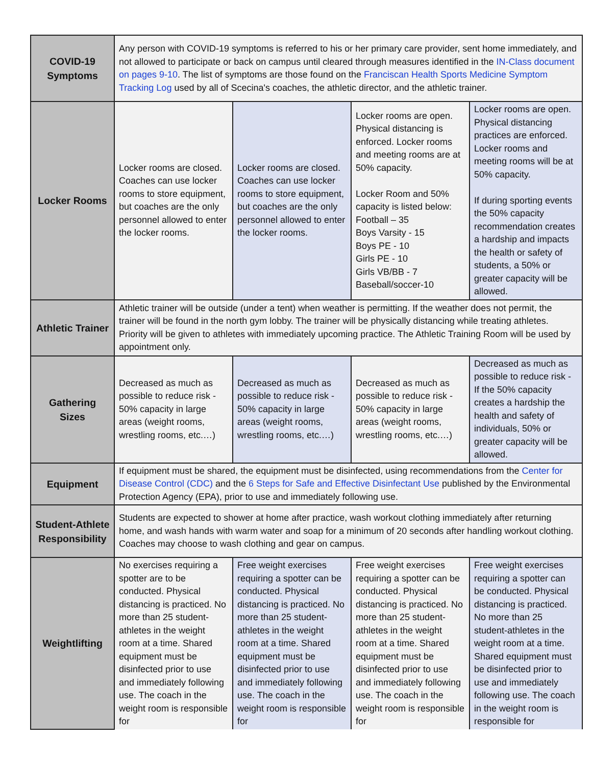| COVID-19 Symptoms | Any person with COVID-19 symptoms is referred to his or her primary care provider, sent home immediately, and not allowed to participate or back on campus until cleared through measures identified in the IN-Class document on pages 9-10 . The list of symptoms are those found on the Franciscan Health Sports Medicine Symptom Tracking Log used by all of Scecina's coaches, the athletic director, and the athletic trainer. | | | |
| Locker Rooms | Locker rooms are closed. Coaches can use locker rooms to store equipment, but coaches are the only personnel allowed to enter the locker rooms. | Locker rooms are closed. Coaches can use locker rooms to store equipment, but coaches are the only personnel allowed to enter the locker rooms. | Locker rooms are open. Physical distancing is enforced. Locker rooms and meeting rooms are at 50% capacity. Locker Room and 50% capacity is listed below: Football – 35 Boys Varsity - 15 Boys PE - 10 Girls PE - 10 Girls VB/BB - 7 Baseball/soccer-10 | Locker rooms are open. Physical distancing practices are enforced. Locker rooms and meeting rooms will be at 50% capacity. If during sporting events the 50% capacity recommendation creates a hardship and impacts the health or safety of students, a 50% or greater capacity will be allowed. |
| Athletic Trainer | Athletic trainer will be outside (under a tent) when weather is permitting. If the weather does not permit, the trainer will be found in the north gym lobby. The trainer will be physically distancing while treating athletes. Priority will be given to athletes with immediately upcoming practice. The Athletic Training Room will be used by appointment only. | | | |
| Gathering Sizes | Decreased as much as possible to reduce risk - 50% capacity in large areas (weight rooms, wrestling rooms, etc.…) | Decreased as much as possible to reduce risk - 50% capacity in large areas (weight rooms, wrestling rooms, etc.…) | Decreased as much as possible to reduce risk - 50% capacity in large areas (weight rooms, wrestling rooms, etc.…) | Decreased as much as possible to reduce risk - If the 50% capacity creates a hardship the health and safety of individuals, 50% or greater capacity will be allowed. |
| Equipment | If equipment must be shared, the equipment must be disinfected, using recommendations from the Center for Disease Control (CDC) and the 6 Steps for Safe and Effective Disinfectant Use published by the Environmental Protection Agency (EPA), prior to use and immediately following use. | | | |
| Student-Athlete Responsibility | Students are expected to shower at home after practice, wash workout clothing immediately after returning home, and wash hands with warm water and soap for a minimum of 20 seconds after handling workout clothing. Coaches may choose to wash clothing and gear on campus. | | | |
| Weightlifting | No exercises requiring a spotter are to be conducted. Physical distancing is practiced. No more than 25 student-athletes in the weight room at a time. Shared equipment must be disinfected prior to use and immediately following use. The coach in the weight room is responsible for | Free weight exercises requiring a spotter can be conducted. Physical distancing is practiced. No more than 25 student-athletes in the weight room at a time. Shared equipment must be disinfected prior to use and immediately following use. The coach in the weight room is responsible for | Free weight exercises requiring a spotter can be conducted. Physical distancing is practiced. No more than 25 student-athletes in the weight room at a time. Shared equipment must be disinfected prior to use and immediately following use. The coach in the weight room is responsible for | Free weight exercises requiring a spotter can be conducted. Physical distancing is practiced. No more than 25 student-athletes in the weight room at a time. Shared equipment must be disinfected prior to use and immediately following use. The coach in the weight room is responsible for |